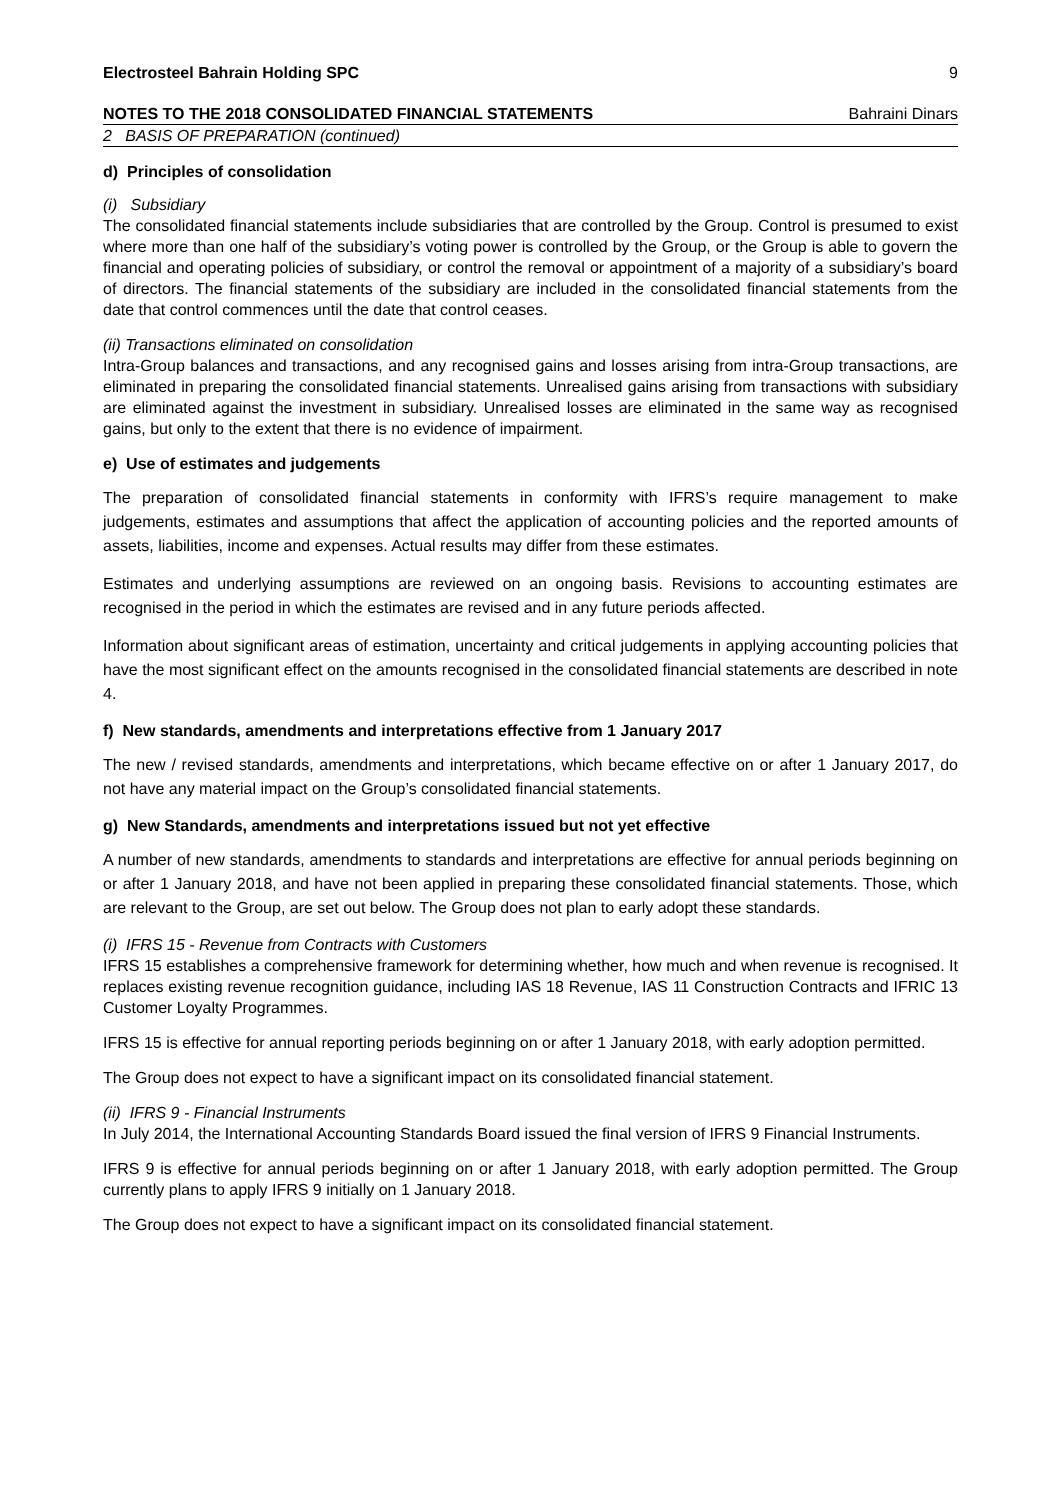Electrosteel Bahrain Holding SPC 9
NOTES TO THE 2018 CONSOLIDATED FINANCIAL STATEMENTS Bahraini Dinars
2 BASIS OF PREPARATION (continued)
d) Principles of consolidation
(i) Subsidiary
The consolidated financial statements include subsidiaries that are controlled by the Group. Control is presumed to exist where more than one half of the subsidiary’s voting power is controlled by the Group, or the Group is able to govern the financial and operating policies of subsidiary, or control the removal or appointment of a majority of a subsidiary’s board of directors. The financial statements of the subsidiary are included in the consolidated financial statements from the date that control commences until the date that control ceases.
(ii) Transactions eliminated on consolidation
Intra-Group balances and transactions, and any recognised gains and losses arising from intra-Group transactions, are eliminated in preparing the consolidated financial statements. Unrealised gains arising from transactions with subsidiary are eliminated against the investment in subsidiary. Unrealised losses are eliminated in the same way as recognised gains, but only to the extent that there is no evidence of impairment.
e) Use of estimates and judgements
The preparation of consolidated financial statements in conformity with IFRS’s require management to make judgements, estimates and assumptions that affect the application of accounting policies and the reported amounts of assets, liabilities, income and expenses. Actual results may differ from these estimates.
Estimates and underlying assumptions are reviewed on an ongoing basis. Revisions to accounting estimates are recognised in the period in which the estimates are revised and in any future periods affected.
Information about significant areas of estimation, uncertainty and critical judgements in applying accounting policies that have the most significant effect on the amounts recognised in the consolidated financial statements are described in note 4.
f) New standards, amendments and interpretations effective from 1 January 2017
The new / revised standards, amendments and interpretations, which became effective on or after 1 January 2017, do not have any material impact on the Group’s consolidated financial statements.
g) New Standards, amendments and interpretations issued but not yet effective
A number of new standards, amendments to standards and interpretations are effective for annual periods beginning on or after 1 January 2018, and have not been applied in preparing these consolidated financial statements. Those, which are relevant to the Group, are set out below. The Group does not plan to early adopt these standards.
(i) IFRS 15 - Revenue from Contracts with Customers
IFRS 15 establishes a comprehensive framework for determining whether, how much and when revenue is recognised. It replaces existing revenue recognition guidance, including IAS 18 Revenue, IAS 11 Construction Contracts and IFRIC 13 Customer Loyalty Programmes.
IFRS 15 is effective for annual reporting periods beginning on or after 1 January 2018, with early adoption permitted.
The Group does not expect to have a significant impact on its consolidated financial statement.
(ii) IFRS 9 - Financial Instruments
In July 2014, the International Accounting Standards Board issued the final version of IFRS 9 Financial Instruments.
IFRS 9 is effective for annual periods beginning on or after 1 January 2018, with early adoption permitted. The Group currently plans to apply IFRS 9 initially on 1 January 2018.
The Group does not expect to have a significant impact on its consolidated financial statement.